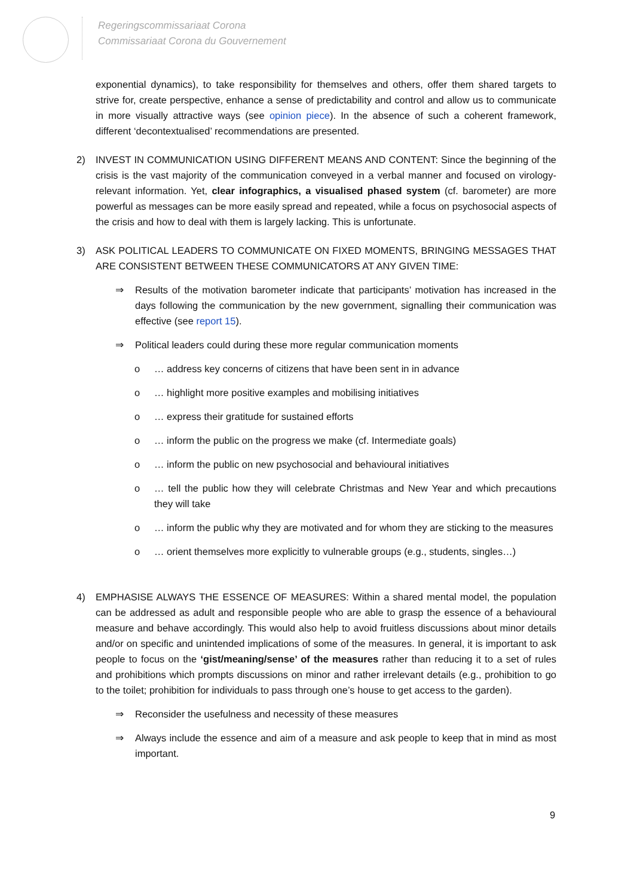Regeringscommissariaat Corona
Commissariaat Corona du Gouvernement
exponential dynamics), to take responsibility for themselves and others, offer them shared targets to strive for, create perspective, enhance a sense of predictability and control and allow us to communicate in more visually attractive ways (see opinion piece). In the absence of such a coherent framework, different ‘decontextualised’ recommendations are presented.
2) INVEST IN COMMUNICATION USING DIFFERENT MEANS AND CONTENT: Since the beginning of the crisis is the vast majority of the communication conveyed in a verbal manner and focused on virology-relevant information. Yet, clear infographics, a visualised phased system (cf. barometer) are more powerful as messages can be more easily spread and repeated, while a focus on psychosocial aspects of the crisis and how to deal with them is largely lacking. This is unfortunate.
3) ASK POLITICAL LEADERS TO COMMUNICATE ON FIXED MOMENTS, BRINGING MESSAGES THAT ARE CONSISTENT BETWEEN THESE COMMUNICATORS AT ANY GIVEN TIME:
⇒ Results of the motivation barometer indicate that participants’ motivation has increased in the days following the communication by the new government, signalling their communication was effective (see report 15).
⇒ Political leaders could during these more regular communication moments
o … address key concerns of citizens that have been sent in in advance
o … highlight more positive examples and mobilising initiatives
o … express their gratitude for sustained efforts
o … inform the public on the progress we make (cf. Intermediate goals)
o … inform the public on new psychosocial and behavioural initiatives
o … tell the public how they will celebrate Christmas and New Year and which precautions they will take
o … inform the public why they are motivated and for whom they are sticking to the measures
o … orient themselves more explicitly to vulnerable groups (e.g., students, singles…)
4) EMPHASISE ALWAYS THE ESSENCE OF MEASURES: Within a shared mental model, the population can be addressed as adult and responsible people who are able to grasp the essence of a behavioural measure and behave accordingly. This would also help to avoid fruitless discussions about minor details and/or on specific and unintended implications of some of the measures. In general, it is important to ask people to focus on the ‘gist/meaning/sense’ of the measures rather than reducing it to a set of rules and prohibitions which prompts discussions on minor and rather irrelevant details (e.g., prohibition to go to the toilet; prohibition for individuals to pass through one’s house to get access to the garden).
⇒ Reconsider the usefulness and necessity of these measures
⇒ Always include the essence and aim of a measure and ask people to keep that in mind as most important.
9